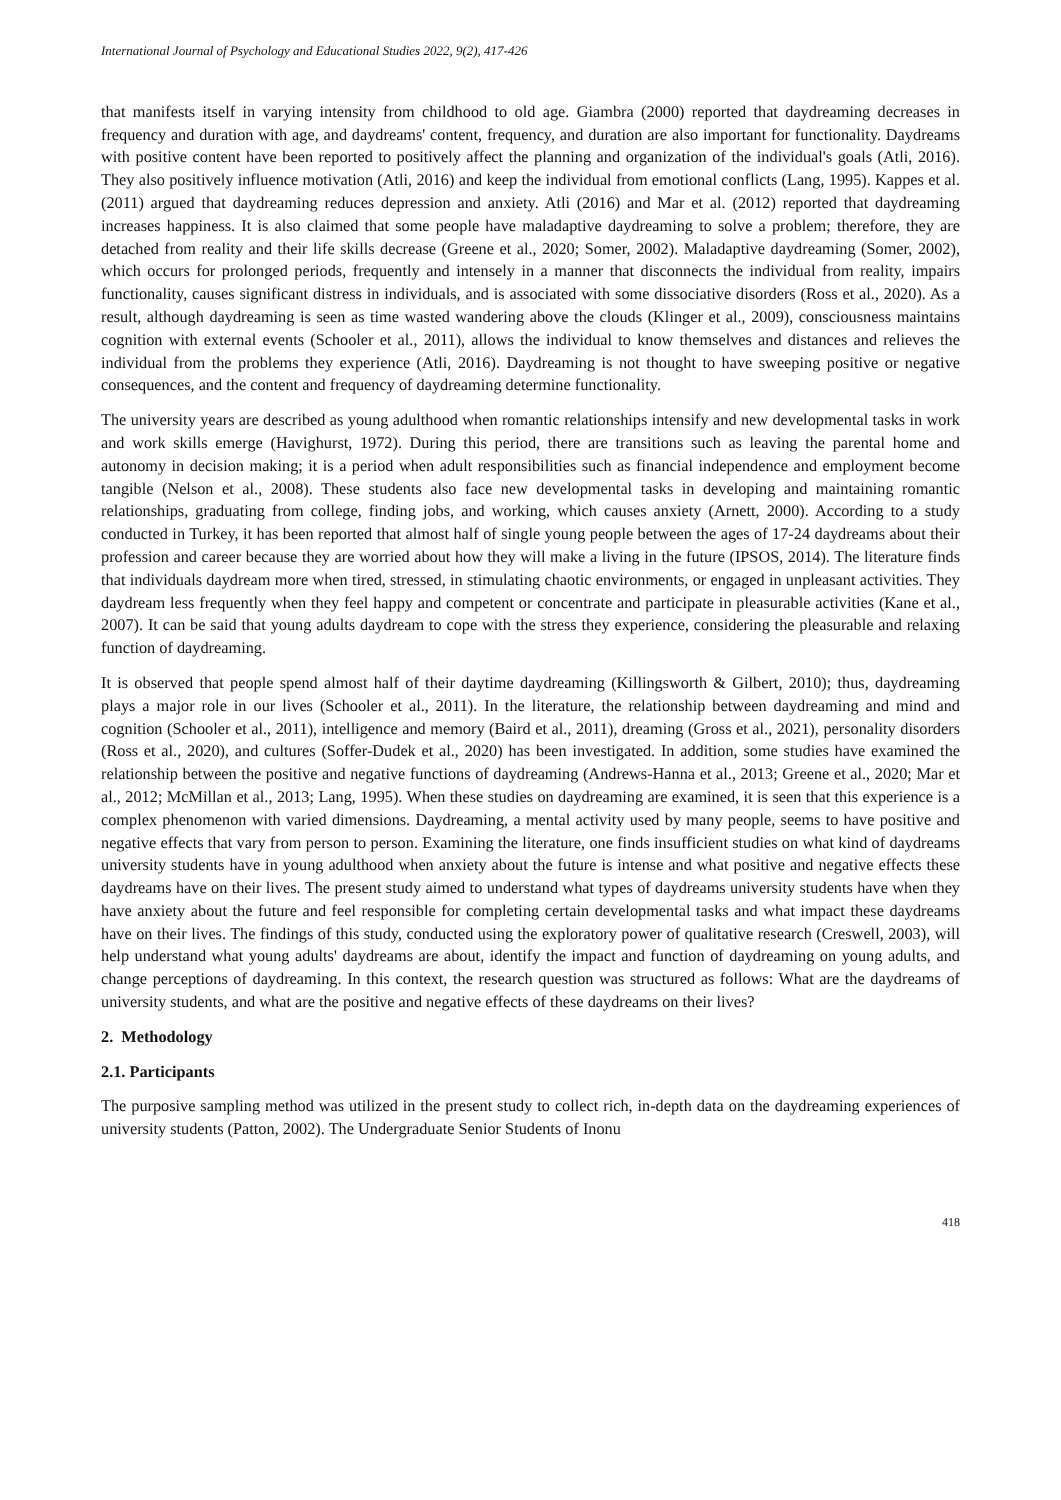International Journal of Psychology and Educational Studies 2022, 9(2), 417-426
that manifests itself in varying intensity from childhood to old age. Giambra (2000) reported that daydreaming decreases in frequency and duration with age, and daydreams' content, frequency, and duration are also important for functionality. Daydreams with positive content have been reported to positively affect the planning and organization of the individual's goals (Atli, 2016). They also positively influence motivation (Atli, 2016) and keep the individual from emotional conflicts (Lang, 1995). Kappes et al. (2011) argued that daydreaming reduces depression and anxiety. Atli (2016) and Mar et al. (2012) reported that daydreaming increases happiness. It is also claimed that some people have maladaptive daydreaming to solve a problem; therefore, they are detached from reality and their life skills decrease (Greene et al., 2020; Somer, 2002). Maladaptive daydreaming (Somer, 2002), which occurs for prolonged periods, frequently and intensely in a manner that disconnects the individual from reality, impairs functionality, causes significant distress in individuals, and is associated with some dissociative disorders (Ross et al., 2020). As a result, although daydreaming is seen as time wasted wandering above the clouds (Klinger et al., 2009), consciousness maintains cognition with external events (Schooler et al., 2011), allows the individual to know themselves and distances and relieves the individual from the problems they experience (Atli, 2016). Daydreaming is not thought to have sweeping positive or negative consequences, and the content and frequency of daydreaming determine functionality.
The university years are described as young adulthood when romantic relationships intensify and new developmental tasks in work and work skills emerge (Havighurst, 1972). During this period, there are transitions such as leaving the parental home and autonomy in decision making; it is a period when adult responsibilities such as financial independence and employment become tangible (Nelson et al., 2008). These students also face new developmental tasks in developing and maintaining romantic relationships, graduating from college, finding jobs, and working, which causes anxiety (Arnett, 2000). According to a study conducted in Turkey, it has been reported that almost half of single young people between the ages of 17-24 daydreams about their profession and career because they are worried about how they will make a living in the future (IPSOS, 2014). The literature finds that individuals daydream more when tired, stressed, in stimulating chaotic environments, or engaged in unpleasant activities. They daydream less frequently when they feel happy and competent or concentrate and participate in pleasurable activities (Kane et al., 2007). It can be said that young adults daydream to cope with the stress they experience, considering the pleasurable and relaxing function of daydreaming.
It is observed that people spend almost half of their daytime daydreaming (Killingsworth & Gilbert, 2010); thus, daydreaming plays a major role in our lives (Schooler et al., 2011). In the literature, the relationship between daydreaming and mind and cognition (Schooler et al., 2011), intelligence and memory (Baird et al., 2011), dreaming (Gross et al., 2021), personality disorders (Ross et al., 2020), and cultures (Soffer-Dudek et al., 2020) has been investigated. In addition, some studies have examined the relationship between the positive and negative functions of daydreaming (Andrews-Hanna et al., 2013; Greene et al., 2020; Mar et al., 2012; McMillan et al., 2013; Lang, 1995). When these studies on daydreaming are examined, it is seen that this experience is a complex phenomenon with varied dimensions. Daydreaming, a mental activity used by many people, seems to have positive and negative effects that vary from person to person. Examining the literature, one finds insufficient studies on what kind of daydreams university students have in young adulthood when anxiety about the future is intense and what positive and negative effects these daydreams have on their lives. The present study aimed to understand what types of daydreams university students have when they have anxiety about the future and feel responsible for completing certain developmental tasks and what impact these daydreams have on their lives. The findings of this study, conducted using the exploratory power of qualitative research (Creswell, 2003), will help understand what young adults' daydreams are about, identify the impact and function of daydreaming on young adults, and change perceptions of daydreaming. In this context, the research question was structured as follows: What are the daydreams of university students, and what are the positive and negative effects of these daydreams on their lives?
2. Methodology
2.1. Participants
The purposive sampling method was utilized in the present study to collect rich, in-depth data on the daydreaming experiences of university students (Patton, 2002). The Undergraduate Senior Students of Inonu
418